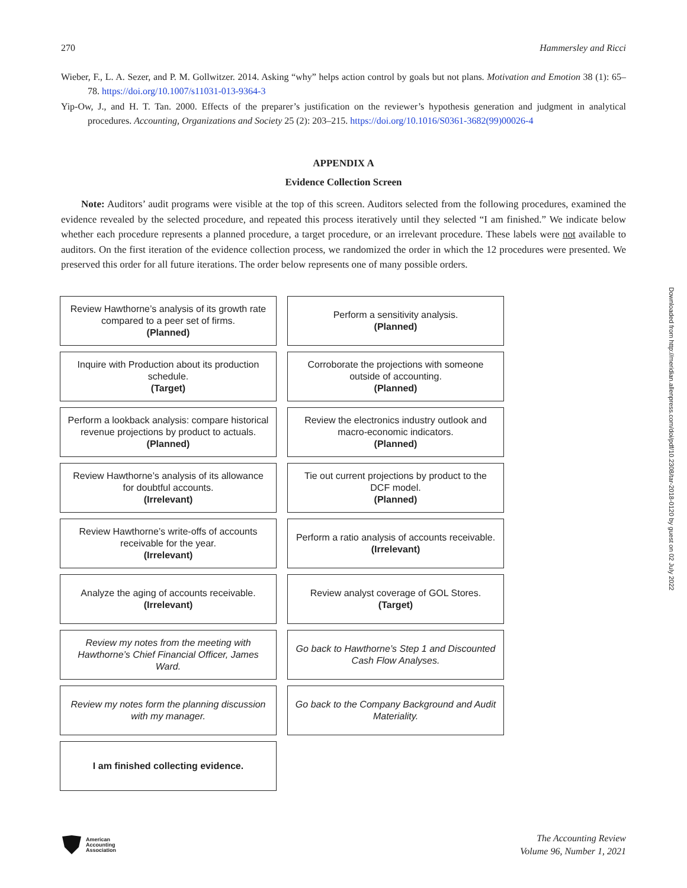270 Hammersley and Ricci
Wieber, F., L. A. Sezer, and P. M. Gollwitzer. 2014. Asking “why” helps action control by goals but not plans. Motivation and Emotion 38 (1): 65–78. https://doi.org/10.1007/s11031-013-9364-3
Yip-Ow, J., and H. T. Tan. 2000. Effects of the preparer’s justification on the reviewer’s hypothesis generation and judgment in analytical procedures. Accounting, Organizations and Society 25 (2): 203–215. https://doi.org/10.1016/S0361-3682(99)00026-4
APPENDIX A
Evidence Collection Screen
Note: Auditors’ audit programs were visible at the top of this screen. Auditors selected from the following procedures, examined the evidence revealed by the selected procedure, and repeated this process iteratively until they selected “I am finished.” We indicate below whether each procedure represents a planned procedure, a target procedure, or an irrelevant procedure. These labels were not available to auditors. On the first iteration of the evidence collection process, we randomized the order in which the 12 procedures were presented. We preserved this order for all future iterations. The order below represents one of many possible orders.
Review Hawthorne’s analysis of its growth rate compared to a peer set of firms.
(Planned)
Perform a sensitivity analysis.
(Planned)
Inquire with Production about its production schedule.
(Target)
Corroborate the projections with someone outside of accounting.
(Planned)
Perform a lookback analysis: compare historical revenue projections by product to actuals.
(Planned)
Review the electronics industry outlook and macro-economic indicators.
(Planned)
Review Hawthorne’s analysis of its allowance for doubtful accounts.
(Irrelevant)
Tie out current projections by product to the DCF model.
(Planned)
Review Hawthorne’s write-offs of accounts receivable for the year.
(Irrelevant)
Perform a ratio analysis of accounts receivable.
(Irrelevant)
Analyze the aging of accounts receivable.
(Irrelevant)
Review analyst coverage of GOL Stores.
(Target)
Review my notes from the meeting with Hawthorne’s Chief Financial Officer, James Ward.
Go back to Hawthorne’s Step 1 and Discounted Cash Flow Analyses.
Review my notes form the planning discussion with my manager.
Go back to the Company Background and Audit Materiality.
I am finished collecting evidence.
Downloaded from http://meridian.allenpress.com/doi/pdf/10.2308/tar-2018-0120 by guest on 02 July 2022
American
Accounting
Association
The Accounting Review
Volume 96, Number 1, 2021